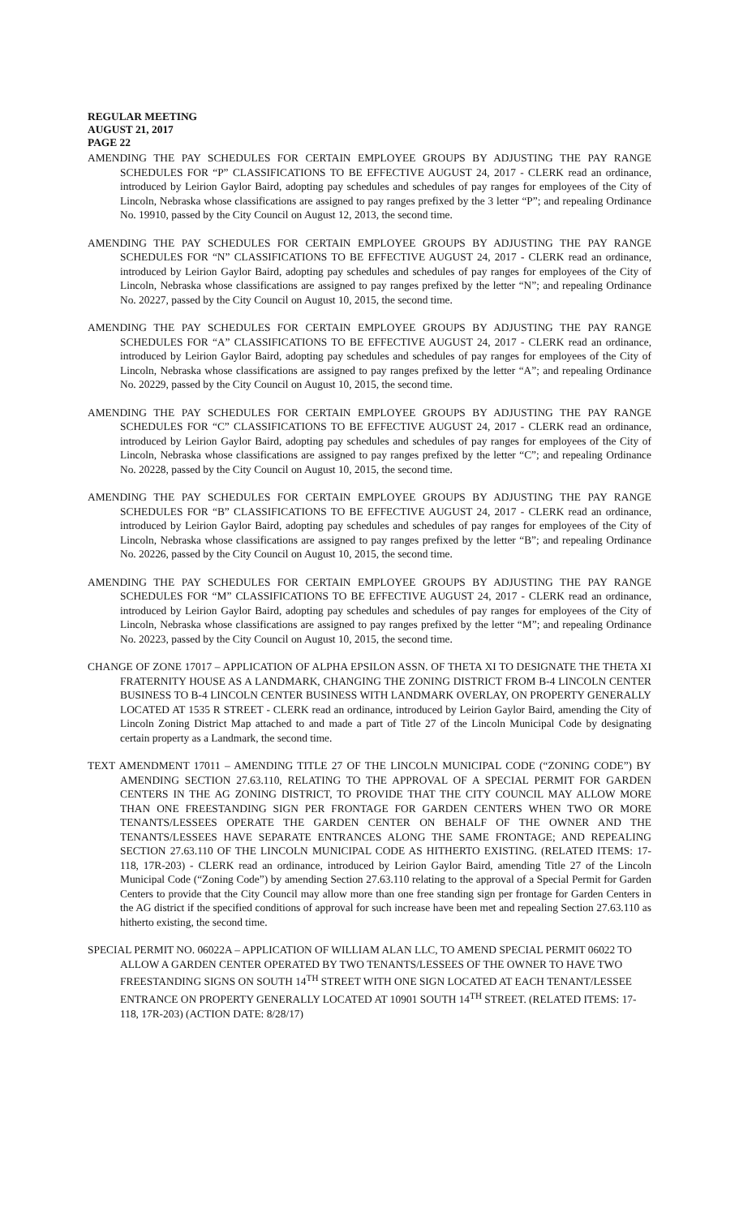REGULAR MEETING
AUGUST 21, 2017
PAGE 22
AMENDING THE PAY SCHEDULES FOR CERTAIN EMPLOYEE GROUPS BY ADJUSTING THE PAY RANGE SCHEDULES FOR “P” CLASSIFICATIONS TO BE EFFECTIVE AUGUST 24, 2017 - CLERK read an ordinance, introduced by Leirion Gaylor Baird, adopting pay schedules and schedules of pay ranges for employees of the City of Lincoln, Nebraska whose classifications are assigned to pay ranges prefixed by the 3 letter “P”; and repealing Ordinance No. 19910, passed by the City Council on August 12, 2013, the second time.
AMENDING THE PAY SCHEDULES FOR CERTAIN EMPLOYEE GROUPS BY ADJUSTING THE PAY RANGE SCHEDULES FOR “N” CLASSIFICATIONS TO BE EFFECTIVE AUGUST 24, 2017 - CLERK read an ordinance, introduced by Leirion Gaylor Baird, adopting pay schedules and schedules of pay ranges for employees of the City of Lincoln, Nebraska whose classifications are assigned to pay ranges prefixed by the letter “N”; and repealing Ordinance No. 20227, passed by the City Council on August 10, 2015, the second time.
AMENDING THE PAY SCHEDULES FOR CERTAIN EMPLOYEE GROUPS BY ADJUSTING THE PAY RANGE SCHEDULES FOR “A” CLASSIFICATIONS TO BE EFFECTIVE AUGUST 24, 2017 - CLERK read an ordinance, introduced by Leirion Gaylor Baird, adopting pay schedules and schedules of pay ranges for employees of the City of Lincoln, Nebraska whose classifications are assigned to pay ranges prefixed by the letter “A”; and repealing Ordinance No. 20229, passed by the City Council on August 10, 2015, the second time.
AMENDING THE PAY SCHEDULES FOR CERTAIN EMPLOYEE GROUPS BY ADJUSTING THE PAY RANGE SCHEDULES FOR “C” CLASSIFICATIONS TO BE EFFECTIVE AUGUST 24, 2017 - CLERK read an ordinance, introduced by Leirion Gaylor Baird, adopting pay schedules and schedules of pay ranges for employees of the City of Lincoln, Nebraska whose classifications are assigned to pay ranges prefixed by the letter “C”; and repealing Ordinance No. 20228, passed by the City Council on August 10, 2015, the second time.
AMENDING THE PAY SCHEDULES FOR CERTAIN EMPLOYEE GROUPS BY ADJUSTING THE PAY RANGE SCHEDULES FOR “B” CLASSIFICATIONS TO BE EFFECTIVE AUGUST 24, 2017 - CLERK read an ordinance, introduced by Leirion Gaylor Baird, adopting pay schedules and schedules of pay ranges for employees of the City of Lincoln, Nebraska whose classifications are assigned to pay ranges prefixed by the letter “B”; and repealing Ordinance No. 20226, passed by the City Council on August 10, 2015, the second time.
AMENDING THE PAY SCHEDULES FOR CERTAIN EMPLOYEE GROUPS BY ADJUSTING THE PAY RANGE SCHEDULES FOR “M” CLASSIFICATIONS TO BE EFFECTIVE AUGUST 24, 2017 - CLERK read an ordinance, introduced by Leirion Gaylor Baird, adopting pay schedules and schedules of pay ranges for employees of the City of Lincoln, Nebraska whose classifications are assigned to pay ranges prefixed by the letter “M”; and repealing Ordinance No. 20223, passed by the City Council on August 10, 2015, the second time.
CHANGE OF ZONE 17017 – APPLICATION OF ALPHA EPSILON ASSN. OF THETA XI TO DESIGNATE THE THETA XI FRATERNITY HOUSE AS A LANDMARK, CHANGING THE ZONING DISTRICT FROM B-4 LINCOLN CENTER BUSINESS TO B-4 LINCOLN CENTER BUSINESS WITH LANDMARK OVERLAY, ON PROPERTY GENERALLY LOCATED AT 1535 R STREET - CLERK read an ordinance, introduced by Leirion Gaylor Baird, amending the City of Lincoln Zoning District Map attached to and made a part of Title 27 of the Lincoln Municipal Code by designating certain property as a Landmark, the second time.
TEXT AMENDMENT 17011 – AMENDING TITLE 27 OF THE LINCOLN MUNICIPAL CODE (“ZONING CODE”) BY AMENDING SECTION 27.63.110, RELATING TO THE APPROVAL OF A SPECIAL PERMIT FOR GARDEN CENTERS IN THE AG ZONING DISTRICT, TO PROVIDE THAT THE CITY COUNCIL MAY ALLOW MORE THAN ONE FREESTANDING SIGN PER FRONTAGE FOR GARDEN CENTERS WHEN TWO OR MORE TENANTS/LESSEES OPERATE THE GARDEN CENTER ON BEHALF OF THE OWNER AND THE TENANTS/LESSEES HAVE SEPARATE ENTRANCES ALONG THE SAME FRONTAGE; AND REPEALING SECTION 27.63.110 OF THE LINCOLN MUNICIPAL CODE AS HITHERTO EXISTING. (RELATED ITEMS: 17-118, 17R-203) - CLERK read an ordinance, introduced by Leirion Gaylor Baird, amending Title 27 of the Lincoln Municipal Code (“Zoning Code”) by amending Section 27.63.110 relating to the approval of a Special Permit for Garden Centers to provide that the City Council may allow more than one free standing sign per frontage for Garden Centers in the AG district if the specified conditions of approval for such increase have been met and repealing Section 27.63.110 as hitherto existing, the second time.
SPECIAL PERMIT NO. 06022A – APPLICATION OF WILLIAM ALAN LLC, TO AMEND SPECIAL PERMIT 06022 TO ALLOW A GARDEN CENTER OPERATED BY TWO TENANTS/LESSEES OF THE OWNER TO HAVE TWO FREESTANDING SIGNS ON SOUTH 14<sup>TH</sup> STREET WITH ONE SIGN LOCATED AT EACH TENANT/LESSEE ENTRANCE ON PROPERTY GENERALLY LOCATED AT 10901 SOUTH 14<sup>TH</sup> STREET. (RELATED ITEMS: 17-118, 17R-203) (ACTION DATE: 8/28/17)